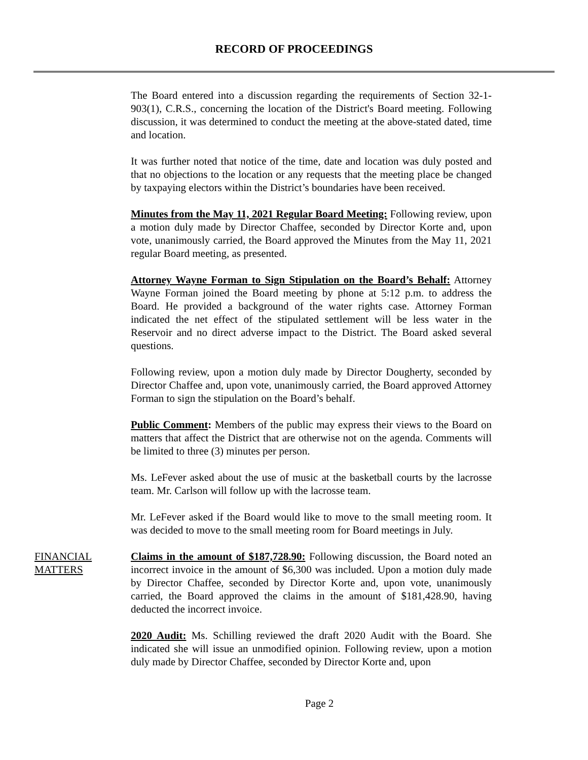RECORD OF PROCEEDINGS
The Board entered into a discussion regarding the requirements of Section 32-1-903(1), C.R.S., concerning the location of the District's Board meeting. Following discussion, it was determined to conduct the meeting at the above-stated dated, time and location.
It was further noted that notice of the time, date and location was duly posted and that no objections to the location or any requests that the meeting place be changed by taxpaying electors within the District’s boundaries have been received.
Minutes from the May 11, 2021 Regular Board Meeting: Following review, upon a motion duly made by Director Chaffee, seconded by Director Korte and, upon vote, unanimously carried, the Board approved the Minutes from the May 11, 2021 regular Board meeting, as presented.
Attorney Wayne Forman to Sign Stipulation on the Board’s Behalf: Attorney Wayne Forman joined the Board meeting by phone at 5:12 p.m. to address the Board. He provided a background of the water rights case. Attorney Forman indicated the net effect of the stipulated settlement will be less water in the Reservoir and no direct adverse impact to the District. The Board asked several questions.
Following review, upon a motion duly made by Director Dougherty, seconded by Director Chaffee and, upon vote, unanimously carried, the Board approved Attorney Forman to sign the stipulation on the Board’s behalf.
Public Comment: Members of the public may express their views to the Board on matters that affect the District that are otherwise not on the agenda. Comments will be limited to three (3) minutes per person.
Ms. LeFever asked about the use of music at the basketball courts by the lacrosse team. Mr. Carlson will follow up with the lacrosse team.
Mr. LeFever asked if the Board would like to move to the small meeting room. It was decided to move to the small meeting room for Board meetings in July.
FINANCIAL
MATTERS
Claims in the amount of $187,728.90: Following discussion, the Board noted an incorrect invoice in the amount of $6,300 was included. Upon a motion duly made by Director Chaffee, seconded by Director Korte and, upon vote, unanimously carried, the Board approved the claims in the amount of $181,428.90, having deducted the incorrect invoice.
2020 Audit: Ms. Schilling reviewed the draft 2020 Audit with the Board. She indicated she will issue an unmodified opinion. Following review, upon a motion duly made by Director Chaffee, seconded by Director Korte and, upon
Page 2